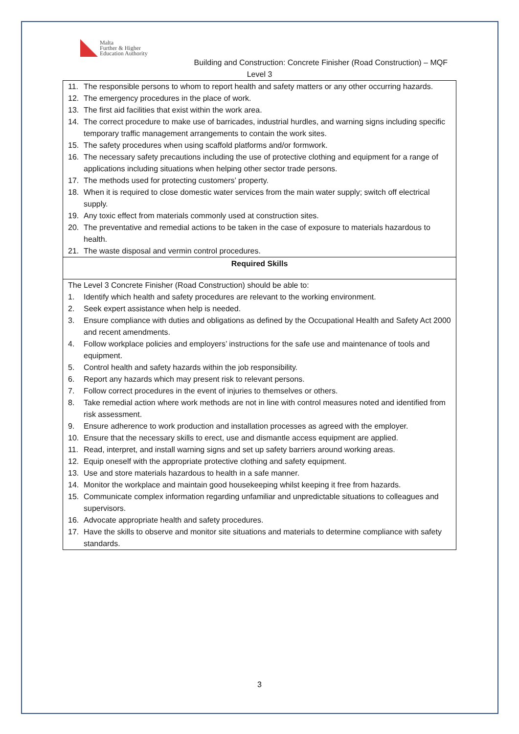Malta
Further & Higher
Education Authority
Building and Construction: Concrete Finisher (Road Construction) – MQF
Level 3
| 11. The responsible persons to whom to report health and safety matters or any other occurring hazards. 12. The emergency procedures in the place of work. 13. The first aid facilities that exist within the work area. 14. The correct procedure to make use of barricades, industrial hurdles, and warning signs including specific temporary traffic management arrangements to contain the work sites. 15. The safety procedures when using scaffold platforms and/or formwork. 16. The necessary safety precautions including the use of protective clothing and equipment for a range of applications including situations when helping other sector trade persons. 17. The methods used for protecting customers’ property. 18. When it is required to close domestic water services from the main water supply; switch off electrical supply. 19. Any toxic effect from materials commonly used at construction sites. 20. The preventative and remedial actions to be taken in the case of exposure to materials hazardous to health. 21. The waste disposal and vermin control procedures. |
| Required Skills |
| The Level 3 Concrete Finisher (Road Construction) should be able to: 1. Identify which health and safety procedures are relevant to the working environment. 2. Seek expert assistance when help is needed. 3. Ensure compliance with duties and obligations as defined by the Occupational Health and Safety Act 2000 and recent amendments. 4. Follow workplace policies and employers’ instructions for the safe use and maintenance of tools and equipment. 5. Control health and safety hazards within the job responsibility. 6. Report any hazards which may present risk to relevant persons. 7. Follow correct procedures in the event of injuries to themselves or others. 8. Take remedial action where work methods are not in line with control measures noted and identified from risk assessment. 9. Ensure adherence to work production and installation processes as agreed with the employer. 10. Ensure that the necessary skills to erect, use and dismantle access equipment are applied. 11. Read, interpret, and install warning signs and set up safety barriers around working areas. 12. Equip oneself with the appropriate protective clothing and safety equipment. 13. Use and store materials hazardous to health in a safe manner. 14. Monitor the workplace and maintain good housekeeping whilst keeping it free from hazards. 15. Communicate complex information regarding unfamiliar and unpredictable situations to colleagues and supervisors. 16. Advocate appropriate health and safety procedures. 17. Have the skills to observe and monitor site situations and materials to determine compliance with safety standards. |
3